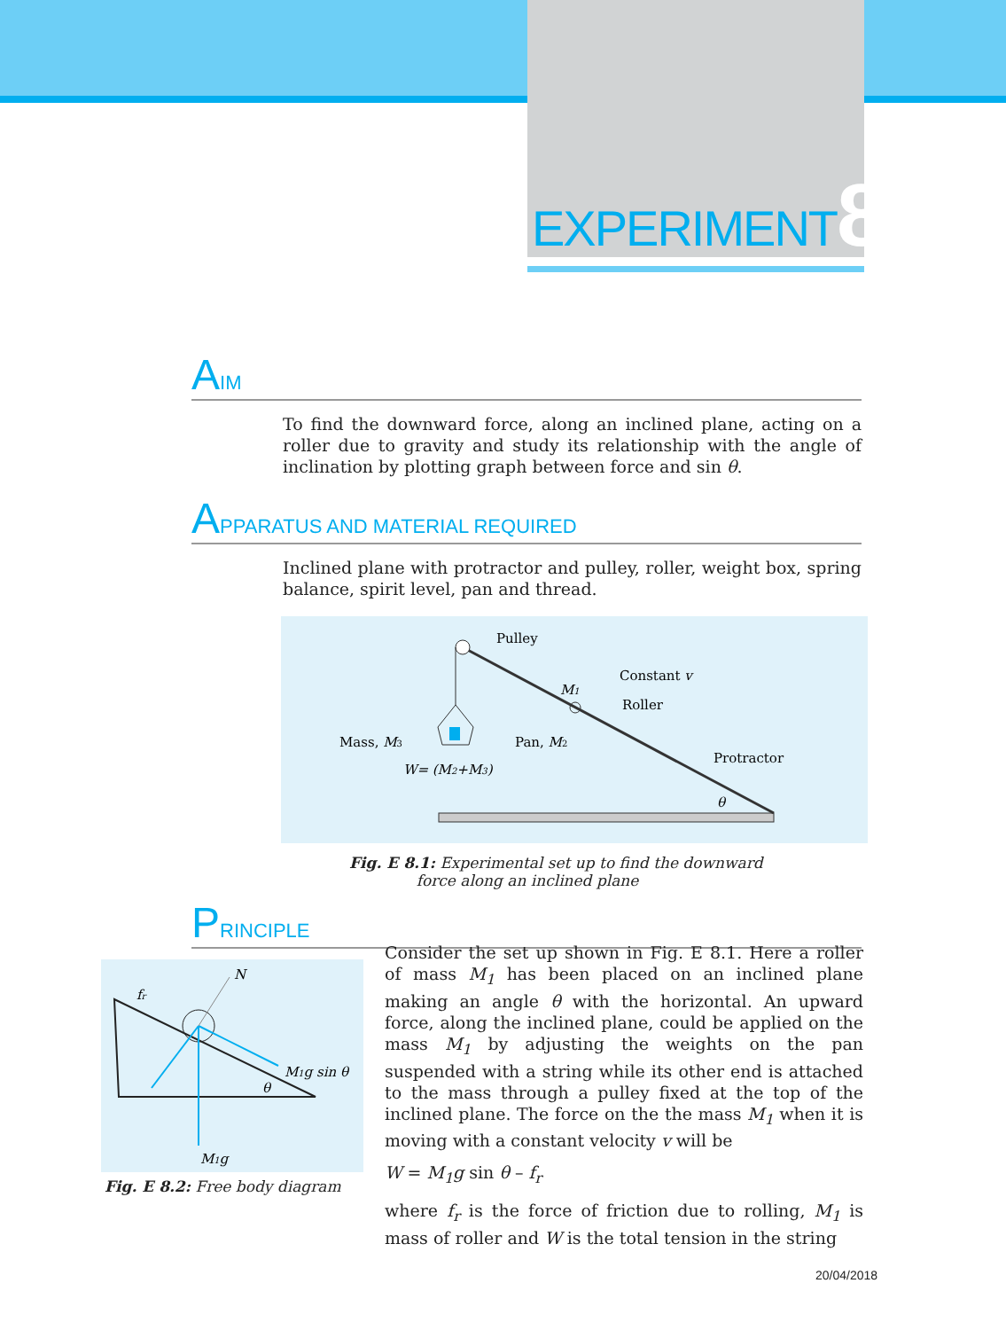EXPERIMENT8
AIM
To find the downward force, along an inclined plane, acting on a roller due to gravity and study its relationship with the angle of inclination by plotting graph between force and sin θ.
APPARATUS AND MATERIAL REQUIRED
Inclined plane with protractor and pulley, roller, weight box, spring balance, spirit level, pan and thread.
Pulley
Constant v
Roller
M1
Mass, M3
Pan, M2
W= (M2+M3)
Protractor
θ
Fig. E 8.1: Experimental set up to find the downward
force along an inclined plane
PRINCIPLE
N
fr
M1g sin θ
θ
M1g
Fig. E 8.2: Free body diagram
Consider the set up shown in Fig. E 8.1. Here a roller of mass M<sub>1</sub> has been placed on an inclined plane making an angle θ with the horizontal. An upward force, along the inclined plane, could be applied on the mass M<sub>1</sub> by adjusting the weights on the pan suspended with a string while its other end is attached to the mass through a pulley fixed at the top of the inclined plane. The force on the the mass M<sub>1</sub> when it is moving with a constant velocity v will be
W = M<sub>1</sub>g sin θ – f<sub>r</sub>
where f<sub>r</sub> is the force of friction due to rolling, M<sub>1</sub> is mass of roller and W is the total tension in the string
20/04/2018